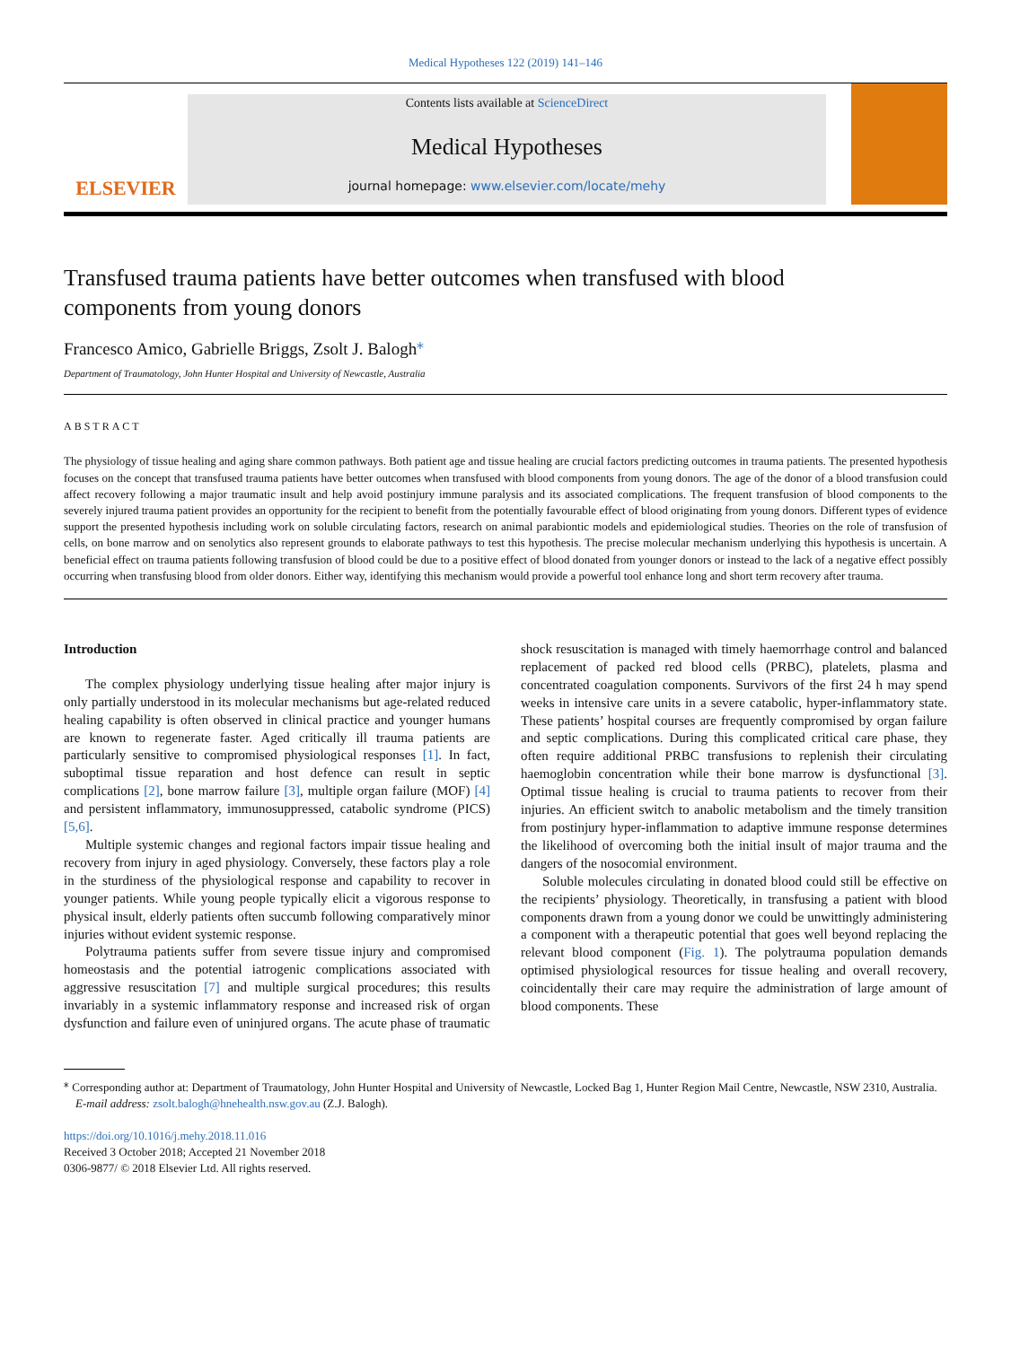Medical Hypotheses 122 (2019) 141–146
ELSEVIER
Contents lists available at ScienceDirect
Medical Hypotheses
journal homepage: www.elsevier.com/locate/mehy
Transfused trauma patients have better outcomes when transfused with blood components from young donors
Francesco Amico, Gabrielle Briggs, Zsolt J. Balogh<sup>⁎</sup>
Department of Traumatology, John Hunter Hospital and University of Newcastle, Australia
ABSTRACT
The physiology of tissue healing and aging share common pathways. Both patient age and tissue healing are crucial factors predicting outcomes in trauma patients. The presented hypothesis focuses on the concept that transfused trauma patients have better outcomes when transfused with blood components from young donors. The age of the donor of a blood transfusion could affect recovery following a major traumatic insult and help avoid postinjury immune paralysis and its associated complications. The frequent transfusion of blood components to the severely injured trauma patient provides an opportunity for the recipient to benefit from the potentially favourable effect of blood originating from young donors. Different types of evidence support the presented hypothesis including work on soluble circulating factors, research on animal parabiontic models and epidemiological studies. Theories on the role of transfusion of cells, on bone marrow and on senolytics also represent grounds to elaborate pathways to test this hypothesis. The precise molecular mechanism underlying this hypothesis is uncertain. A beneficial effect on trauma patients following transfusion of blood could be due to a positive effect of blood donated from younger donors or instead to the lack of a negative effect possibly occurring when transfusing blood from older donors. Either way, identifying this mechanism would provide a powerful tool enhance long and short term recovery after trauma.
Introduction
The complex physiology underlying tissue healing after major injury is only partially understood in its molecular mechanisms but age-related reduced healing capability is often observed in clinical practice and younger humans are known to regenerate faster. Aged critically ill trauma patients are particularly sensitive to compromised physiological responses [1]. In fact, suboptimal tissue reparation and host defence can result in septic complications [2], bone marrow failure [3], multiple organ failure (MOF) [4] and persistent inflammatory, immunosuppressed, catabolic syndrome (PICS) [5,6].
Multiple systemic changes and regional factors impair tissue healing and recovery from injury in aged physiology. Conversely, these factors play a role in the sturdiness of the physiological response and capability to recover in younger patients. While young people typically elicit a vigorous response to physical insult, elderly patients often succumb following comparatively minor injuries without evident systemic response.
Polytrauma patients suffer from severe tissue injury and compromised homeostasis and the potential iatrogenic complications associated with aggressive resuscitation [7] and multiple surgical procedures; this results invariably in a systemic inflammatory response and increased risk of organ dysfunction and failure even of uninjured organs. The acute phase of traumatic shock resuscitation is managed with timely haemorrhage control and balanced replacement of packed red blood cells (PRBC), platelets, plasma and concentrated coagulation components. Survivors of the first 24 h may spend weeks in intensive care units in a severe catabolic, hyper-inflammatory state. These patients’ hospital courses are frequently compromised by organ failure and septic complications. During this complicated critical care phase, they often require additional PRBC transfusions to replenish their circulating haemoglobin concentration while their bone marrow is dysfunctional [3]. Optimal tissue healing is crucial to trauma patients to recover from their injuries. An efficient switch to anabolic metabolism and the timely transition from postinjury hyper-inflammation to adaptive immune response determines the likelihood of overcoming both the initial insult of major trauma and the dangers of the nosocomial environment.
Soluble molecules circulating in donated blood could still be effective on the recipients’ physiology. Theoretically, in transfusing a patient with blood components drawn from a young donor we could be unwittingly administering a component with a therapeutic potential that goes well beyond replacing the relevant blood component (Fig. 1). The polytrauma population demands optimised physiological resources for tissue healing and overall recovery, coincidentally their care may require the administration of large amount of blood components. These
<sup>⁎</sup> Corresponding author at: Department of Traumatology, John Hunter Hospital and University of Newcastle, Locked Bag 1, Hunter Region Mail Centre, Newcastle, NSW 2310, Australia.
E-mail address: zsolt.balogh@hnehealth.nsw.gov.au (Z.J. Balogh).
https://doi.org/10.1016/j.mehy.2018.11.016
Received 3 October 2018; Accepted 21 November 2018
0306-9877/ © 2018 Elsevier Ltd. All rights reserved.